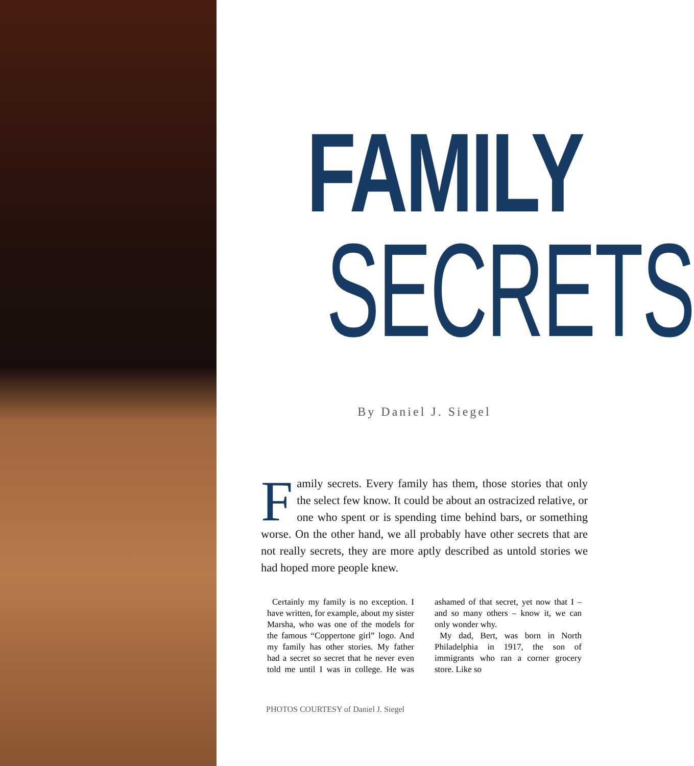FAMILY
SECRETS
By Daniel J. Siegel
Family secrets. Every family has them, those stories that only the select few know. It could be about an ostracized relative, or one who spent or is spending time behind bars, or something worse. On the other hand, we all probably have other secrets that are not really secrets, they are more aptly described as untold stories we had hoped more people knew.
Certainly my family is no exception. I have written, for example, about my sister Marsha, who was one of the models for the famous “Coppertone girl” logo. And my family has other stories. My father had a secret so secret that he never even told me until I was in college. He was ashamed of that secret, yet now that I – and so many others – know it, we can only wonder why.
My dad, Bert, was born in North Philadelphia in 1917, the son of immigrants who ran a corner grocery store. Like so
PHOTOS COURTESY of Daniel J. Siegel